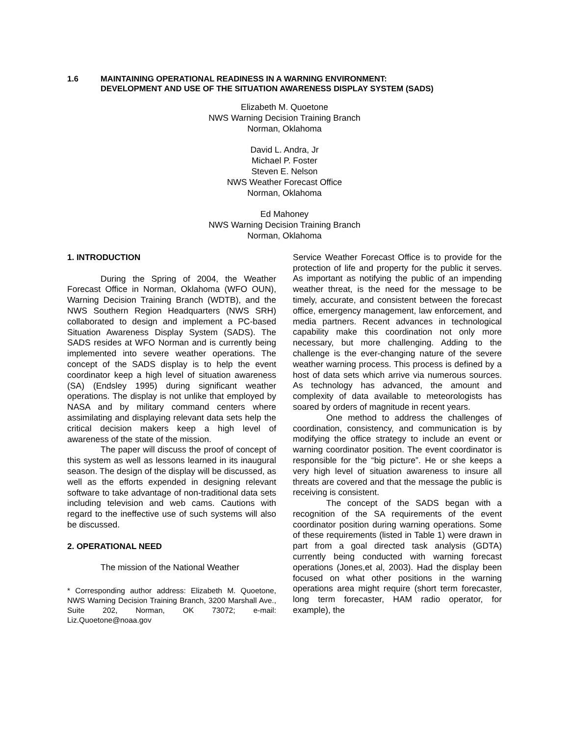1.6 MAINTAINING OPERATIONAL READINESS IN A WARNING ENVIRONMENT:
DEVELOPMENT AND USE OF THE SITUATION AWARENESS DISPLAY SYSTEM (SADS)
Elizabeth M. Quoetone
NWS Warning Decision Training Branch
Norman, Oklahoma
David L. Andra, Jr
Michael P. Foster
Steven E. Nelson
NWS Weather Forecast Office
Norman, Oklahoma
Ed Mahoney
NWS Warning Decision Training Branch
Norman, Oklahoma
1. INTRODUCTION
During the Spring of 2004, the Weather Forecast Office in Norman, Oklahoma (WFO OUN), Warning Decision Training Branch (WDTB), and the NWS Southern Region Headquarters (NWS SRH) collaborated to design and implement a PC-based Situation Awareness Display System (SADS). The SADS resides at WFO Norman and is currently being implemented into severe weather operations. The concept of the SADS display is to help the event coordinator keep a high level of situation awareness (SA) (Endsley 1995) during significant weather operations. The display is not unlike that employed by NASA and by military command centers where assimilating and displaying relevant data sets help the critical decision makers keep a high level of awareness of the state of the mission.
The paper will discuss the proof of concept of this system as well as lessons learned in its inaugural season. The design of the display will be discussed, as well as the efforts expended in designing relevant software to take advantage of non-traditional data sets including television and web cams. Cautions with regard to the ineffective use of such systems will also be discussed.
2. OPERATIONAL NEED
The mission of the National Weather
* Corresponding author address: Elizabeth M. Quoetone, NWS Warning Decision Training Branch, 3200 Marshall Ave., Suite 202, Norman, OK 73072; e-mail: Liz.Quoetone@noaa.gov
Service Weather Forecast Office is to provide for the protection of life and property for the public it serves. As important as notifying the public of an impending weather threat, is the need for the message to be timely, accurate, and consistent between the forecast office, emergency management, law enforcement, and media partners. Recent advances in technological capability make this coordination not only more necessary, but more challenging. Adding to the challenge is the ever-changing nature of the severe weather warning process. This process is defined by a host of data sets which arrive via numerous sources. As technology has advanced, the amount and complexity of data available to meteorologists has soared by orders of magnitude in recent years.
One method to address the challenges of coordination, consistency, and communication is by modifying the office strategy to include an event or warning coordinator position. The event coordinator is responsible for the “big picture”. He or she keeps a very high level of situation awareness to insure all threats are covered and that the message the public is receiving is consistent.
The concept of the SADS began with a recognition of the SA requirements of the event coordinator position during warning operations. Some of these requirements (listed in Table 1) were drawn in part from a goal directed task analysis (GDTA) currently being conducted with warning forecast operations (Jones,et al, 2003). Had the display been focused on what other positions in the warning operations area might require (short term forecaster, long term forecaster, HAM radio operator, for example), the